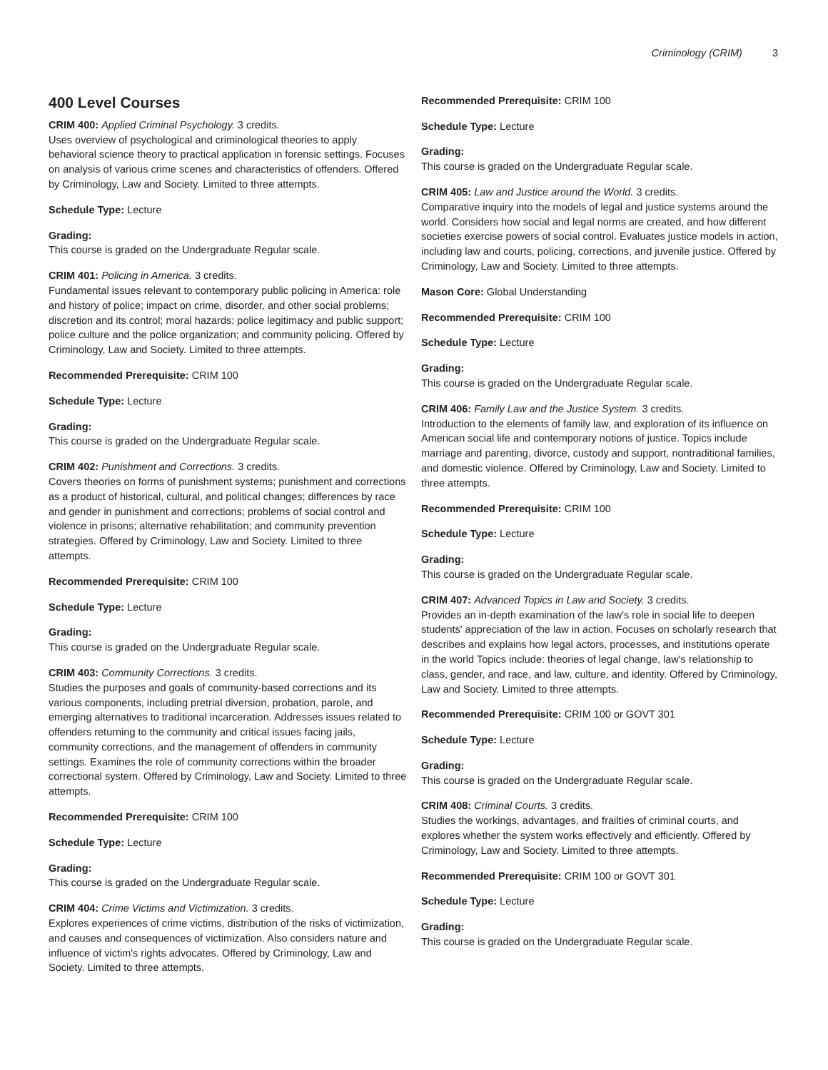Criminology (CRIM) 3
400 Level Courses
CRIM 400: Applied Criminal Psychology. 3 credits.
Uses overview of psychological and criminological theories to apply behavioral science theory to practical application in forensic settings. Focuses on analysis of various crime scenes and characteristics of offenders. Offered by Criminology, Law and Society. Limited to three attempts.
Schedule Type: Lecture
Grading:
This course is graded on the Undergraduate Regular scale.
CRIM 401: Policing in America. 3 credits.
Fundamental issues relevant to contemporary public policing in America: role and history of police; impact on crime, disorder, and other social problems; discretion and its control; moral hazards; police legitimacy and public support; police culture and the police organization; and community policing. Offered by Criminology, Law and Society. Limited to three attempts.
Recommended Prerequisite: CRIM 100
Schedule Type: Lecture
Grading:
This course is graded on the Undergraduate Regular scale.
CRIM 402: Punishment and Corrections. 3 credits.
Covers theories on forms of punishment systems; punishment and corrections as a product of historical, cultural, and political changes; differences by race and gender in punishment and corrections; problems of social control and violence in prisons; alternative rehabilitation; and community prevention strategies. Offered by Criminology, Law and Society. Limited to three attempts.
Recommended Prerequisite: CRIM 100
Schedule Type: Lecture
Grading:
This course is graded on the Undergraduate Regular scale.
CRIM 403: Community Corrections. 3 credits.
Studies the purposes and goals of community-based corrections and its various components, including pretrial diversion, probation, parole, and emerging alternatives to traditional incarceration. Addresses issues related to offenders returning to the community and critical issues facing jails, community corrections, and the management of offenders in community settings. Examines the role of community corrections within the broader correctional system. Offered by Criminology, Law and Society. Limited to three attempts.
Recommended Prerequisite: CRIM 100
Schedule Type: Lecture
Grading:
This course is graded on the Undergraduate Regular scale.
CRIM 404: Crime Victims and Victimization. 3 credits.
Explores experiences of crime victims, distribution of the risks of victimization, and causes and consequences of victimization. Also considers nature and influence of victim's rights advocates. Offered by Criminology, Law and Society. Limited to three attempts.
Recommended Prerequisite: CRIM 100
Schedule Type: Lecture
Grading:
This course is graded on the Undergraduate Regular scale.
CRIM 405: Law and Justice around the World. 3 credits.
Comparative inquiry into the models of legal and justice systems around the world. Considers how social and legal norms are created, and how different societies exercise powers of social control. Evaluates justice models in action, including law and courts, policing, corrections, and juvenile justice. Offered by Criminology, Law and Society. Limited to three attempts.
Mason Core: Global Understanding
Recommended Prerequisite: CRIM 100
Schedule Type: Lecture
Grading:
This course is graded on the Undergraduate Regular scale.
CRIM 406: Family Law and the Justice System. 3 credits.
Introduction to the elements of family law, and exploration of its influence on American social life and contemporary notions of justice. Topics include marriage and parenting, divorce, custody and support, nontraditional families, and domestic violence. Offered by Criminology, Law and Society. Limited to three attempts.
Recommended Prerequisite: CRIM 100
Schedule Type: Lecture
Grading:
This course is graded on the Undergraduate Regular scale.
CRIM 407: Advanced Topics in Law and Society. 3 credits.
Provides an in-depth examination of the law's role in social life to deepen students' appreciation of the law in action. Focuses on scholarly research that describes and explains how legal actors, processes, and institutions operate in the world Topics include: theories of legal change, law's relationship to class, gender, and race, and law, culture, and identity. Offered by Criminology, Law and Society. Limited to three attempts.
Recommended Prerequisite: CRIM 100 or GOVT 301
Schedule Type: Lecture
Grading:
This course is graded on the Undergraduate Regular scale.
CRIM 408: Criminal Courts. 3 credits.
Studies the workings, advantages, and frailties of criminal courts, and explores whether the system works effectively and efficiently. Offered by Criminology, Law and Society. Limited to three attempts.
Recommended Prerequisite: CRIM 100 or GOVT 301
Schedule Type: Lecture
Grading:
This course is graded on the Undergraduate Regular scale.